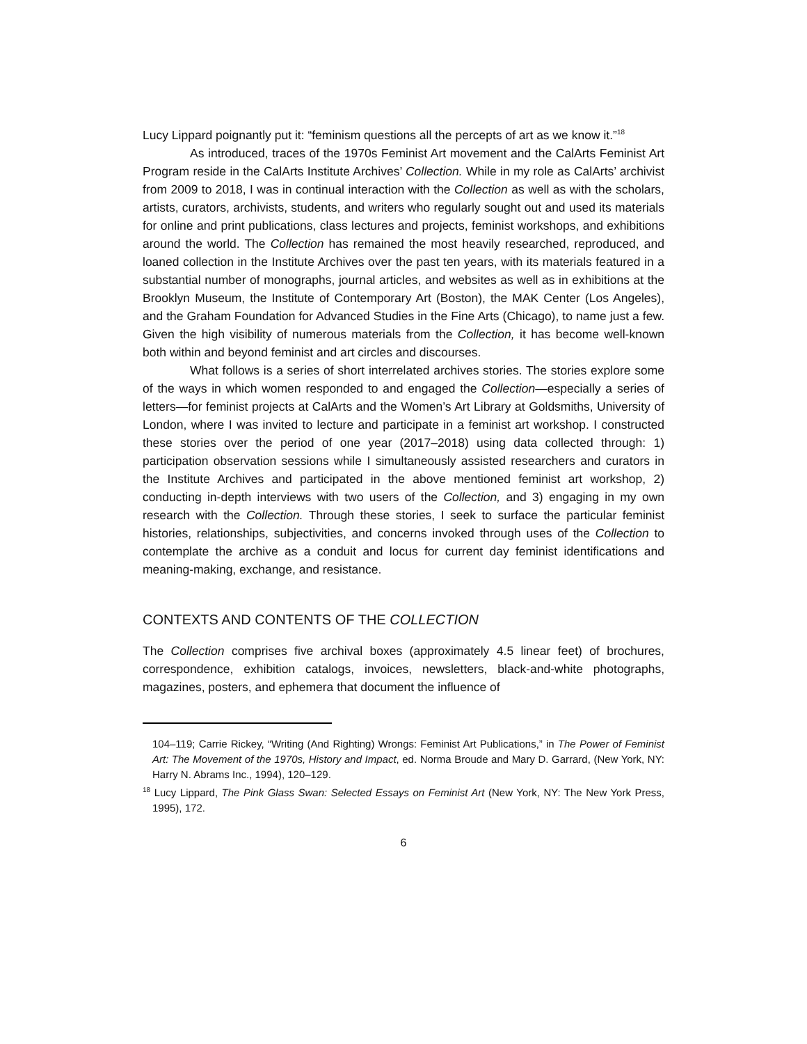Lucy Lippard poignantly put it: “feminism questions all the percepts of art as we know it.”<sup>18</sup>
As introduced, traces of the 1970s Feminist Art movement and the CalArts Feminist Art Program reside in the CalArts Institute Archives’ Collection. While in my role as CalArts’ archivist from 2009 to 2018, I was in continual interaction with the Collection as well as with the scholars, artists, curators, archivists, students, and writers who regularly sought out and used its materials for online and print publications, class lectures and projects, feminist workshops, and exhibitions around the world. The Collection has remained the most heavily researched, reproduced, and loaned collection in the Institute Archives over the past ten years, with its materials featured in a substantial number of monographs, journal articles, and websites as well as in exhibitions at the Brooklyn Museum, the Institute of Contemporary Art (Boston), the MAK Center (Los Angeles), and the Graham Foundation for Advanced Studies in the Fine Arts (Chicago), to name just a few. Given the high visibility of numerous materials from the Collection, it has become well-known both within and beyond feminist and art circles and discourses.
What follows is a series of short interrelated archives stories. The stories explore some of the ways in which women responded to and engaged the Collection—especially a series of letters—for feminist projects at CalArts and the Women’s Art Library at Goldsmiths, University of London, where I was invited to lecture and participate in a feminist art workshop. I constructed these stories over the period of one year (2017–2018) using data collected through: 1) participation observation sessions while I simultaneously assisted researchers and curators in the Institute Archives and participated in the above mentioned feminist art workshop, 2) conducting in-depth interviews with two users of the Collection, and 3) engaging in my own research with the Collection. Through these stories, I seek to surface the particular feminist histories, relationships, subjectivities, and concerns invoked through uses of the Collection to contemplate the archive as a conduit and locus for current day feminist identifications and meaning-making, exchange, and resistance.
CONTEXTS AND CONTENTS OF THE COLLECTION
The Collection comprises five archival boxes (approximately 4.5 linear feet) of brochures, correspondence, exhibition catalogs, invoices, newsletters, black-and-white photographs, magazines, posters, and ephemera that document the influence of
104–119; Carrie Rickey, “Writing (And Righting) Wrongs: Feminist Art Publications,” in The Power of Feminist Art: The Movement of the 1970s, History and Impact, ed. Norma Broude and Mary D. Garrard, (New York, NY: Harry N. Abrams Inc., 1994), 120–129.
<sup>18</sup> Lucy Lippard, The Pink Glass Swan: Selected Essays on Feminist Art (New York, NY: The New York Press, 1995), 172.
6